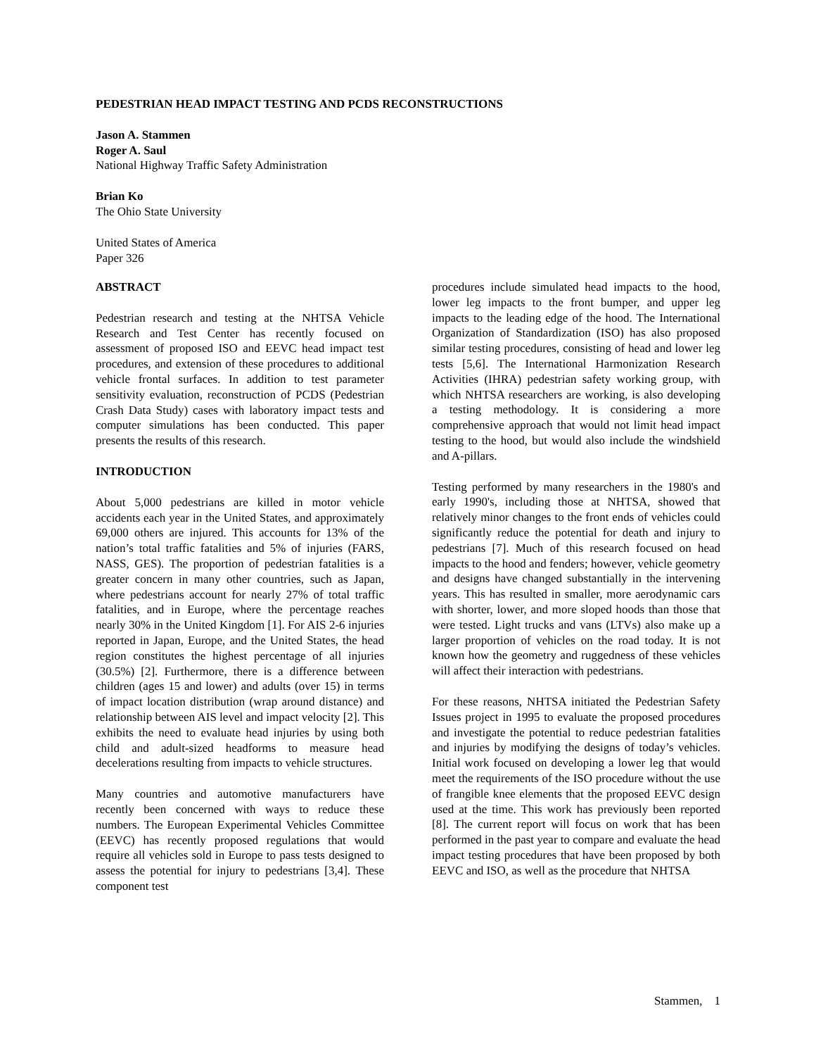PEDESTRIAN HEAD IMPACT TESTING AND PCDS RECONSTRUCTIONS
Jason A. Stammen
Roger A. Saul
National Highway Traffic Safety Administration
Brian Ko
The Ohio State University
United States of America
Paper 326
ABSTRACT
Pedestrian research and testing at the NHTSA Vehicle Research and Test Center has recently focused on assessment of proposed ISO and EEVC head impact test procedures, and extension of these procedures to additional vehicle frontal surfaces. In addition to test parameter sensitivity evaluation, reconstruction of PCDS (Pedestrian Crash Data Study) cases with laboratory impact tests and computer simulations has been conducted. This paper presents the results of this research.
INTRODUCTION
About 5,000 pedestrians are killed in motor vehicle accidents each year in the United States, and approximately 69,000 others are injured. This accounts for 13% of the nation’s total traffic fatalities and 5% of injuries (FARS, NASS, GES). The proportion of pedestrian fatalities is a greater concern in many other countries, such as Japan, where pedestrians account for nearly 27% of total traffic fatalities, and in Europe, where the percentage reaches nearly 30% in the United Kingdom [1]. For AIS 2-6 injuries reported in Japan, Europe, and the United States, the head region constitutes the highest percentage of all injuries (30.5%) [2]. Furthermore, there is a difference between children (ages 15 and lower) and adults (over 15) in terms of impact location distribution (wrap around distance) and relationship between AIS level and impact velocity [2]. This exhibits the need to evaluate head injuries by using both child and adult-sized headforms to measure head decelerations resulting from impacts to vehicle structures.
Many countries and automotive manufacturers have recently been concerned with ways to reduce these numbers. The European Experimental Vehicles Committee (EEVC) has recently proposed regulations that would require all vehicles sold in Europe to pass tests designed to assess the potential for injury to pedestrians [3,4]. These component test
procedures include simulated head impacts to the hood, lower leg impacts to the front bumper, and upper leg impacts to the leading edge of the hood. The International Organization of Standardization (ISO) has also proposed similar testing procedures, consisting of head and lower leg tests [5,6]. The International Harmonization Research Activities (IHRA) pedestrian safety working group, with which NHTSA researchers are working, is also developing a testing methodology. It is considering a more comprehensive approach that would not limit head impact testing to the hood, but would also include the windshield and A-pillars.
Testing performed by many researchers in the 1980's and early 1990's, including those at NHTSA, showed that relatively minor changes to the front ends of vehicles could significantly reduce the potential for death and injury to pedestrians [7]. Much of this research focused on head impacts to the hood and fenders; however, vehicle geometry and designs have changed substantially in the intervening years. This has resulted in smaller, more aerodynamic cars with shorter, lower, and more sloped hoods than those that were tested. Light trucks and vans (LTVs) also make up a larger proportion of vehicles on the road today. It is not known how the geometry and ruggedness of these vehicles will affect their interaction with pedestrians.
For these reasons, NHTSA initiated the Pedestrian Safety Issues project in 1995 to evaluate the proposed procedures and investigate the potential to reduce pedestrian fatalities and injuries by modifying the designs of today’s vehicles. Initial work focused on developing a lower leg that would meet the requirements of the ISO procedure without the use of frangible knee elements that the proposed EEVC design used at the time. This work has previously been reported [8]. The current report will focus on work that has been performed in the past year to compare and evaluate the head impact testing procedures that have been proposed by both EEVC and ISO, as well as the procedure that NHTSA
Stammen, 1